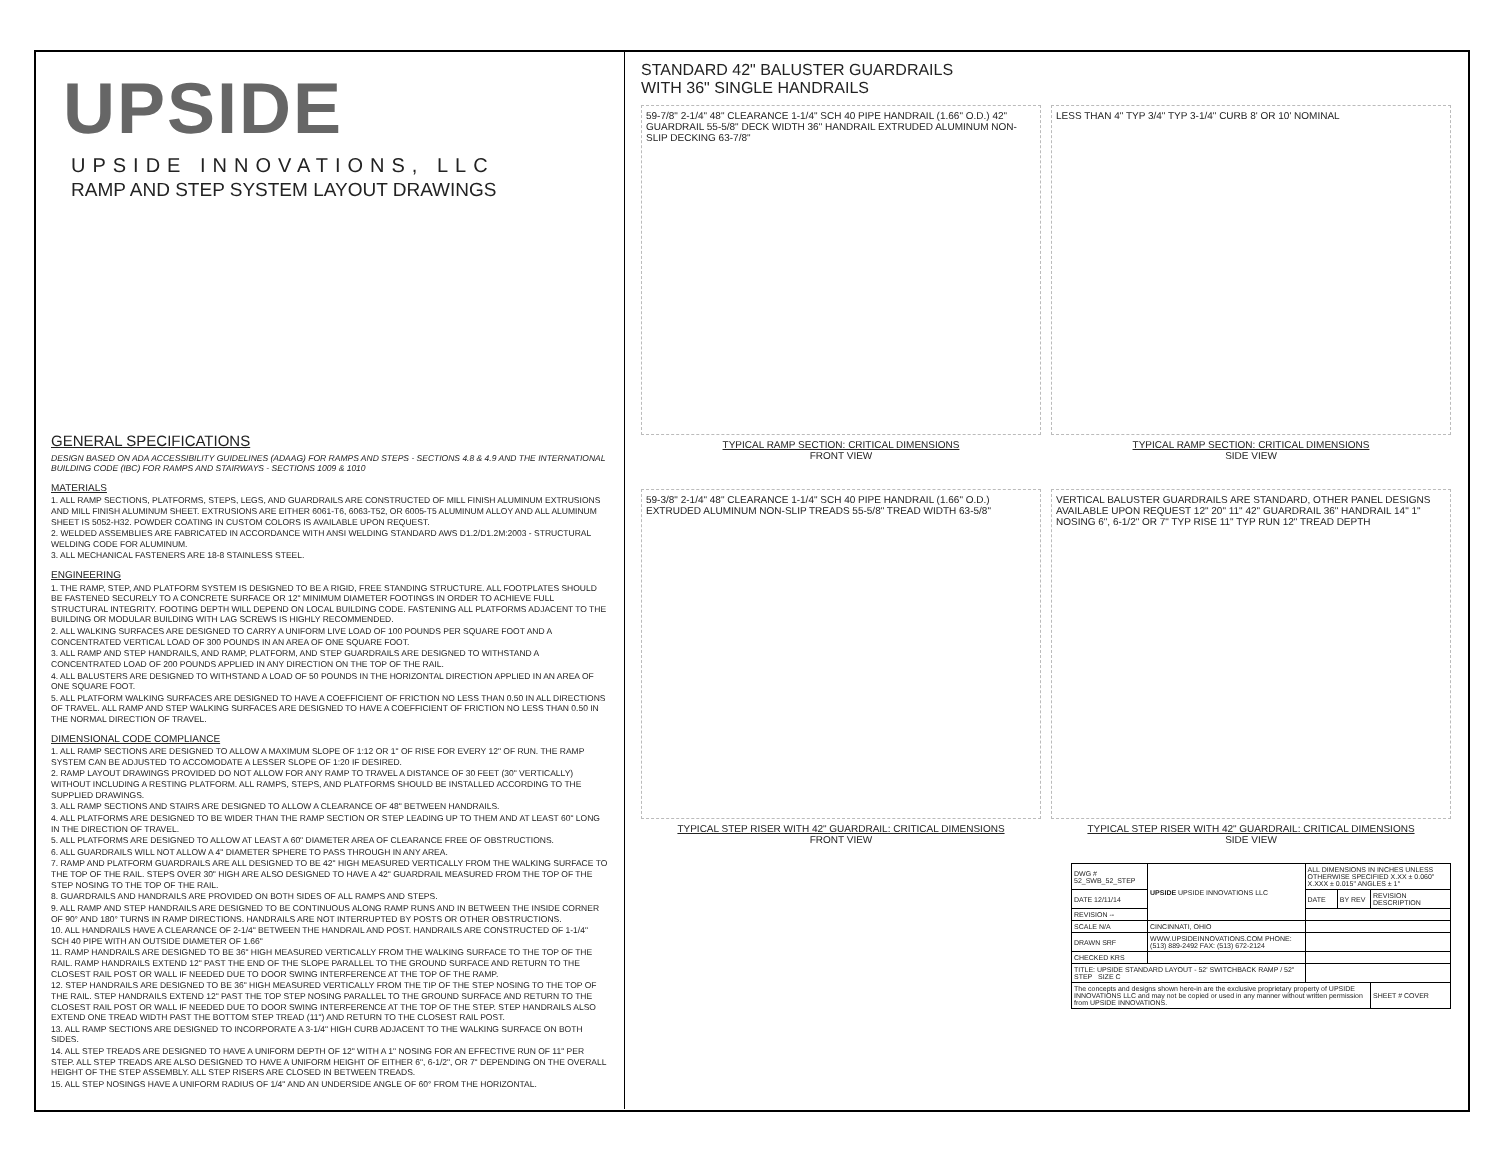UPSIDE
UPSIDE INNOVATIONS, LLC
RAMP AND STEP SYSTEM LAYOUT DRAWINGS
GENERAL SPECIFICATIONS
DESIGN BASED ON ADA ACCESSIBILITY GUIDELINES (ADAAG) FOR RAMPS AND STEPS - SECTIONS 4.8 & 4.9 AND THE INTERNATIONAL BUILDING CODE (IBC) FOR RAMPS AND STAIRWAYS - SECTIONS 1009 & 1010
MATERIALS
1. ALL RAMP SECTIONS, PLATFORMS, STEPS, LEGS, AND GUARDRAILS ARE CONSTRUCTED OF MILL FINISH ALUMINUM EXTRUSIONS AND MILL FINISH ALUMINUM SHEET. EXTRUSIONS ARE EITHER 6061-T6, 6063-T52, OR 6005-T5 ALUMINUM ALLOY AND ALL ALUMINUM SHEET IS 5052-H32. POWDER COATING IN CUSTOM COLORS IS AVAILABLE UPON REQUEST.
2. WELDED ASSEMBLIES ARE FABRICATED IN ACCORDANCE WITH ANSI WELDING STANDARD AWS D1.2/D1.2M:2003 - STRUCTURAL WELDING CODE FOR ALUMINUM.
3. ALL MECHANICAL FASTENERS ARE 18-8 STAINLESS STEEL.
ENGINEERING
1. THE RAMP, STEP, AND PLATFORM SYSTEM IS DESIGNED TO BE A RIGID, FREE STANDING STRUCTURE. ALL FOOTPLATES SHOULD BE FASTENED SECURELY TO A CONCRETE SURFACE OR 12" MINIMUM DIAMETER FOOTINGS IN ORDER TO ACHIEVE FULL STRUCTURAL INTEGRITY. FOOTING DEPTH WILL DEPEND ON LOCAL BUILDING CODE. FASTENING ALL PLATFORMS ADJACENT TO THE BUILDING OR MODULAR BUILDING WITH LAG SCREWS IS HIGHLY RECOMMENDED.
2. ALL WALKING SURFACES ARE DESIGNED TO CARRY A UNIFORM LIVE LOAD OF 100 POUNDS PER SQUARE FOOT AND A CONCENTRATED VERTICAL LOAD OF 300 POUNDS IN AN AREA OF ONE SQUARE FOOT.
3. ALL RAMP AND STEP HANDRAILS, AND RAMP, PLATFORM, AND STEP GUARDRAILS ARE DESIGNED TO WITHSTAND A CONCENTRATED LOAD OF 200 POUNDS APPLIED IN ANY DIRECTION ON THE TOP OF THE RAIL.
4. ALL BALUSTERS ARE DESIGNED TO WITHSTAND A LOAD OF 50 POUNDS IN THE HORIZONTAL DIRECTION APPLIED IN AN AREA OF ONE SQUARE FOOT.
5. ALL PLATFORM WALKING SURFACES ARE DESIGNED TO HAVE A COEFFICIENT OF FRICTION NO LESS THAN 0.50 IN ALL DIRECTIONS OF TRAVEL. ALL RAMP AND STEP WALKING SURFACES ARE DESIGNED TO HAVE A COEFFICIENT OF FRICTION NO LESS THAN 0.50 IN THE NORMAL DIRECTION OF TRAVEL.
DIMENSIONAL CODE COMPLIANCE
1. ALL RAMP SECTIONS ARE DESIGNED TO ALLOW A MAXIMUM SLOPE OF 1:12 OR 1" OF RISE FOR EVERY 12" OF RUN. THE RAMP SYSTEM CAN BE ADJUSTED TO ACCOMODATE A LESSER SLOPE OF 1:20 IF DESIRED.
2. RAMP LAYOUT DRAWINGS PROVIDED DO NOT ALLOW FOR ANY RAMP TO TRAVEL A DISTANCE OF 30 FEET (30" VERTICALLY) WITHOUT INCLUDING A RESTING PLATFORM. ALL RAMPS, STEPS, AND PLATFORMS SHOULD BE INSTALLED ACCORDING TO THE SUPPLIED DRAWINGS.
3. ALL RAMP SECTIONS AND STAIRS ARE DESIGNED TO ALLOW A CLEARANCE OF 48" BETWEEN HANDRAILS.
4. ALL PLATFORMS ARE DESIGNED TO BE WIDER THAN THE RAMP SECTION OR STEP LEADING UP TO THEM AND AT LEAST 60" LONG IN THE DIRECTION OF TRAVEL.
5. ALL PLATFORMS ARE DESIGNED TO ALLOW AT LEAST A 60" DIAMETER AREA OF CLEARANCE FREE OF OBSTRUCTIONS.
6. ALL GUARDRAILS WILL NOT ALLOW A 4" DIAMETER SPHERE TO PASS THROUGH IN ANY AREA.
7. RAMP AND PLATFORM GUARDRAILS ARE ALL DESIGNED TO BE 42" HIGH MEASURED VERTICALLY FROM THE WALKING SURFACE TO THE TOP OF THE RAIL. STEPS OVER 30" HIGH ARE ALSO DESIGNED TO HAVE A 42" GUARDRAIL MEASURED FROM THE TOP OF THE STEP NOSING TO THE TOP OF THE RAIL.
8. GUARDRAILS AND HANDRAILS ARE PROVIDED ON BOTH SIDES OF ALL RAMPS AND STEPS.
9. ALL RAMP AND STEP HANDRAILS ARE DESIGNED TO BE CONTINUOUS ALONG RAMP RUNS AND IN BETWEEN THE INSIDE CORNER OF 90° AND 180° TURNS IN RAMP DIRECTIONS. HANDRAILS ARE NOT INTERRUPTED BY POSTS OR OTHER OBSTRUCTIONS.
10. ALL HANDRAILS HAVE A CLEARANCE OF 2-1/4" BETWEEN THE HANDRAIL AND POST. HANDRAILS ARE CONSTRUCTED OF 1-1/4" SCH 40 PIPE WITH AN OUTSIDE DIAMETER OF 1.66"
11. RAMP HANDRAILS ARE DESIGNED TO BE 36" HIGH MEASURED VERTICALLY FROM THE WALKING SURFACE TO THE TOP OF THE RAIL. RAMP HANDRAILS EXTEND 12" PAST THE END OF THE SLOPE PARALLEL TO THE GROUND SURFACE AND RETURN TO THE CLOSEST RAIL POST OR WALL IF NEEDED DUE TO DOOR SWING INTERFERENCE AT THE TOP OF THE RAMP.
12. STEP HANDRAILS ARE DESIGNED TO BE 36" HIGH MEASURED VERTICALLY FROM THE TIP OF THE STEP NOSING TO THE TOP OF THE RAIL. STEP HANDRAILS EXTEND 12" PAST THE TOP STEP NOSING PARALLEL TO THE GROUND SURFACE AND RETURN TO THE CLOSEST RAIL POST OR WALL IF NEEDED DUE TO DOOR SWING INTERFERENCE AT THE TOP OF THE STEP. STEP HANDRAILS ALSO EXTEND ONE TREAD WIDTH PAST THE BOTTOM STEP TREAD (11") AND RETURN TO THE CLOSEST RAIL POST.
13. ALL RAMP SECTIONS ARE DESIGNED TO INCORPORATE A 3-1/4" HIGH CURB ADJACENT TO THE WALKING SURFACE ON BOTH SIDES.
14. ALL STEP TREADS ARE DESIGNED TO HAVE A UNIFORM DEPTH OF 12" WITH A 1" NOSING FOR AN EFFECTIVE RUN OF 11" PER STEP. ALL STEP TREADS ARE ALSO DESIGNED TO HAVE A UNIFORM HEIGHT OF EITHER 6", 6-1/2", OR 7" DEPENDING ON THE OVERALL HEIGHT OF THE STEP ASSEMBLY. ALL STEP RISERS ARE CLOSED IN BETWEEN TREADS.
15. ALL STEP NOSINGS HAVE A UNIFORM RADIUS OF 1/4" AND AN UNDERSIDE ANGLE OF 60° FROM THE HORIZONTAL.
STANDARD 42" BALUSTER GUARDRAILS
WITH 36" SINGLE HANDRAILS
59-7/8" 2-1/4" 48" CLEARANCE 1-1/4" SCH 40 PIPE HANDRAIL (1.66" O.D.) 42" GUARDRAIL 55-5/8" DECK WIDTH 36" HANDRAIL EXTRUDED ALUMINUM NON-SLIP DECKING 63-7/8"
TYPICAL RAMP SECTION: CRITICAL DIMENSIONS
FRONT VIEW
LESS THAN 4" TYP 3/4" TYP 3-1/4" CURB 8' OR 10' NOMINAL
TYPICAL RAMP SECTION: CRITICAL DIMENSIONS
SIDE VIEW
59-3/8" 2-1/4" 48" CLEARANCE 1-1/4" SCH 40 PIPE HANDRAIL (1.66" O.D.) EXTRUDED ALUMINUM NON-SLIP TREADS 55-5/8" TREAD WIDTH 63-5/8"
TYPICAL STEP RISER WITH 42" GUARDRAIL: CRITICAL DIMENSIONS
FRONT VIEW
VERTICAL BALUSTER GUARDRAILS ARE STANDARD, OTHER PANEL DESIGNS AVAILABLE UPON REQUEST 12" 20" 11" 42" GUARDRAIL 36" HANDRAIL 14" 1" NOSING 6", 6-1/2" OR 7" TYP RISE 11" TYP RUN 12" TREAD DEPTH
TYPICAL STEP RISER WITH 42" GUARDRAIL: CRITICAL DIMENSIONS
SIDE VIEW
| DWG # 52_SWB_52_STEP | UPSIDE UPSIDE INNOVATIONS LLC | ALL DIMENSIONS IN INCHES UNLESS OTHERWISE SPECIFIED X.XX ± 0.060" X.XXX ± 0.015" ANGLES ± 1° | | |
| DATE 12/11/14 | | DATE | BY REV | REVISION DESCRIPTION |
| REVISION -- | | | | |
| SCALE N/A | CINCINNATI, OHIO | | | |
| DRAWN SRF | WWW.UPSIDEINNOVATIONS.COM PHONE: (513) 889-2492 FAX: (513) 672-2124 | | | |
| CHECKED KRS | | | | |
| TITLE: UPSIDE STANDARD LAYOUT - 52' SWITCHBACK RAMP / 52" STEP SIZE C | | | | |
| The concepts and designs shown here-in are the exclusive proprietary property of UPSIDE INNOVATIONS LLC and may not be copied or used in any manner without written permission from UPSIDE INNOVATIONS. | | | | SHEET # COVER |